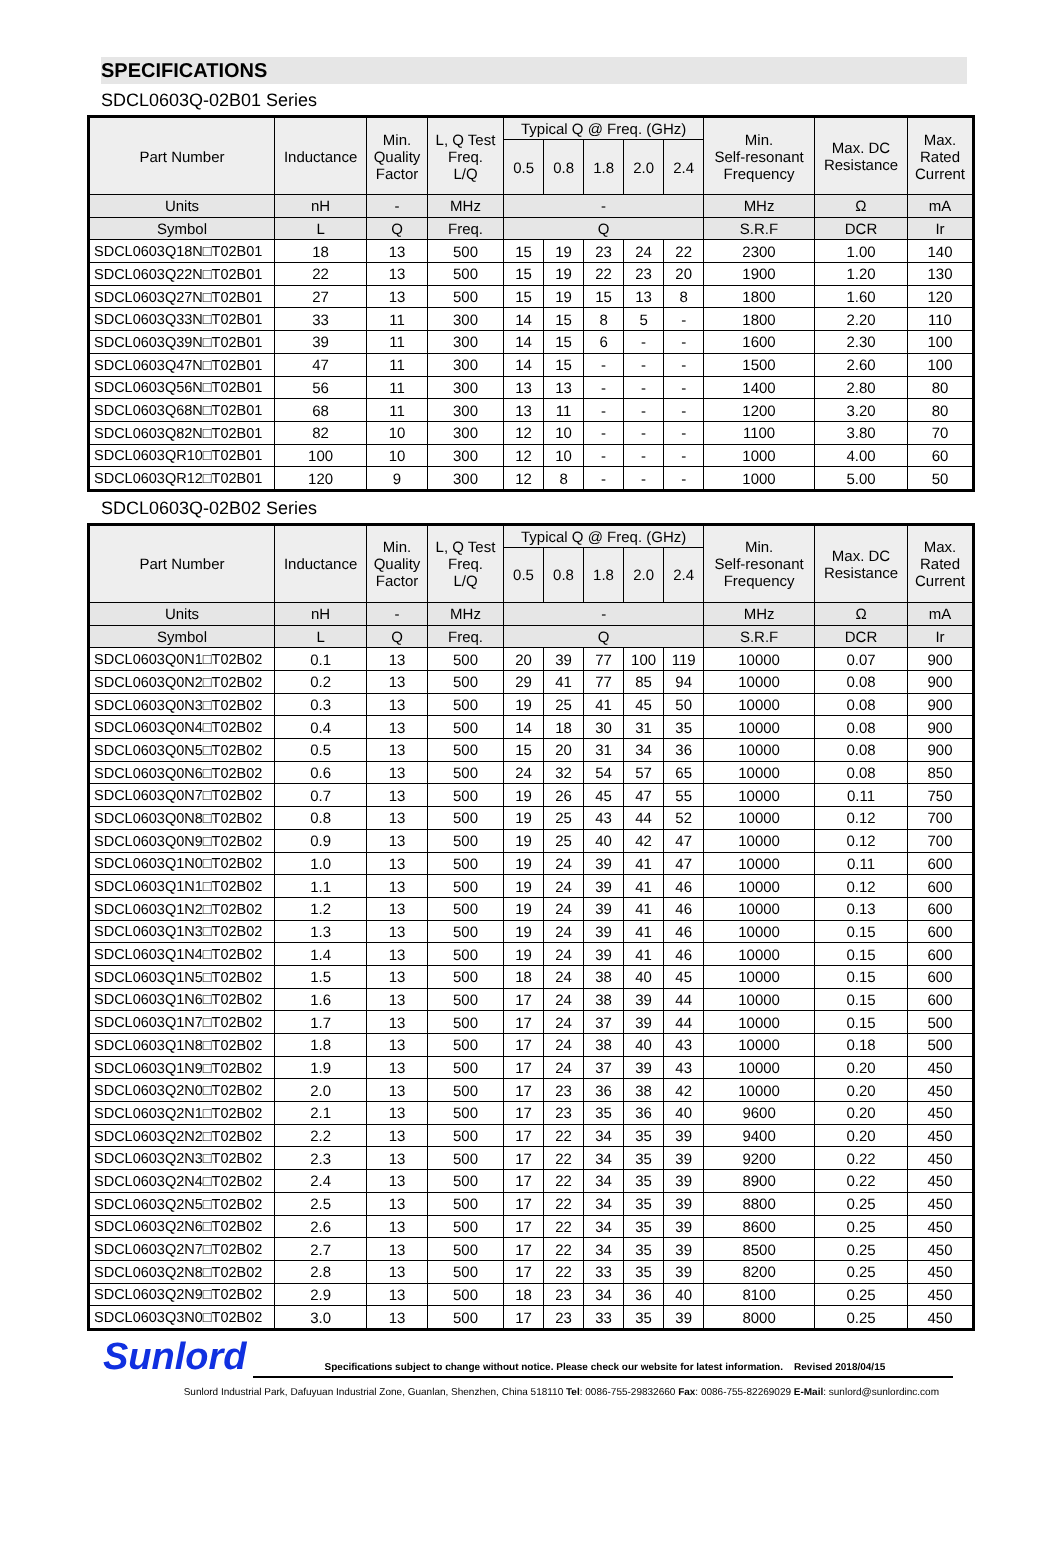SPECIFICATIONS
SDCL0603Q-02B01 Series
| Part Number | Inductance | Min. Quality Factor | L, Q Test Freq. L/Q | Typical Q @ Freq. (GHz) | | | | | Min. Self-resonant Frequency | Max. DC Resistance | Max. Rated Current |
| --- | --- | --- | --- | --- | --- | --- | --- | --- | --- | --- | --- |
| | | | | 0.5 | 0.8 | 1.8 | 2.0 | 2.4 | | | |
| Units | nH | - | MHz | - | | | | | MHz | Ω | mA |
| Symbol | L | Q | Freq. | Q | | | | | S.R.F | DCR | Ir |
| SDCL0603Q18N□T02B01 | 18 | 13 | 500 | 15 | 19 | 23 | 24 | 22 | 2300 | 1.00 | 140 |
| SDCL0603Q22N□T02B01 | 22 | 13 | 500 | 15 | 19 | 22 | 23 | 20 | 1900 | 1.20 | 130 |
| SDCL0603Q27N□T02B01 | 27 | 13 | 500 | 15 | 19 | 15 | 13 | 8 | 1800 | 1.60 | 120 |
| SDCL0603Q33N□T02B01 | 33 | 11 | 300 | 14 | 15 | 8 | 5 | - | 1800 | 2.20 | 110 |
| SDCL0603Q39N□T02B01 | 39 | 11 | 300 | 14 | 15 | 6 | - | - | 1600 | 2.30 | 100 |
| SDCL0603Q47N□T02B01 | 47 | 11 | 300 | 14 | 15 | - | - | - | 1500 | 2.60 | 100 |
| SDCL0603Q56N□T02B01 | 56 | 11 | 300 | 13 | 13 | - | - | - | 1400 | 2.80 | 80 |
| SDCL0603Q68N□T02B01 | 68 | 11 | 300 | 13 | 11 | - | - | - | 1200 | 3.20 | 80 |
| SDCL0603Q82N□T02B01 | 82 | 10 | 300 | 12 | 10 | - | - | - | 1100 | 3.80 | 70 |
| SDCL0603QR10□T02B01 | 100 | 10 | 300 | 12 | 10 | - | - | - | 1000 | 4.00 | 60 |
| SDCL0603QR12□T02B01 | 120 | 9 | 300 | 12 | 8 | - | - | - | 1000 | 5.00 | 50 |
SDCL0603Q-02B02 Series
| Part Number | Inductance | Min. Quality Factor | L, Q Test Freq. L/Q | Typical Q @ Freq. (GHz) | | | | | Min. Self-resonant Frequency | Max. DC Resistance | Max. Rated Current |
| --- | --- | --- | --- | --- | --- | --- | --- | --- | --- | --- | --- |
| | | | | 0.5 | 0.8 | 1.8 | 2.0 | 2.4 | | | |
| Units | nH | - | MHz | - | | | | | MHz | Ω | mA |
| Symbol | L | Q | Freq. | Q | | | | | S.R.F | DCR | Ir |
| SDCL0603Q0N1□T02B02 | 0.1 | 13 | 500 | 20 | 39 | 77 | 100 | 119 | 10000 | 0.07 | 900 |
| SDCL0603Q0N2□T02B02 | 0.2 | 13 | 500 | 29 | 41 | 77 | 85 | 94 | 10000 | 0.08 | 900 |
| SDCL0603Q0N3□T02B02 | 0.3 | 13 | 500 | 19 | 25 | 41 | 45 | 50 | 10000 | 0.08 | 900 |
| SDCL0603Q0N4□T02B02 | 0.4 | 13 | 500 | 14 | 18 | 30 | 31 | 35 | 10000 | 0.08 | 900 |
| SDCL0603Q0N5□T02B02 | 0.5 | 13 | 500 | 15 | 20 | 31 | 34 | 36 | 10000 | 0.08 | 900 |
| SDCL0603Q0N6□T02B02 | 0.6 | 13 | 500 | 24 | 32 | 54 | 57 | 65 | 10000 | 0.08 | 850 |
| SDCL0603Q0N7□T02B02 | 0.7 | 13 | 500 | 19 | 26 | 45 | 47 | 55 | 10000 | 0.11 | 750 |
| SDCL0603Q0N8□T02B02 | 0.8 | 13 | 500 | 19 | 25 | 43 | 44 | 52 | 10000 | 0.12 | 700 |
| SDCL0603Q0N9□T02B02 | 0.9 | 13 | 500 | 19 | 25 | 40 | 42 | 47 | 10000 | 0.12 | 700 |
| SDCL0603Q1N0□T02B02 | 1.0 | 13 | 500 | 19 | 24 | 39 | 41 | 47 | 10000 | 0.11 | 600 |
| SDCL0603Q1N1□T02B02 | 1.1 | 13 | 500 | 19 | 24 | 39 | 41 | 46 | 10000 | 0.12 | 600 |
| SDCL0603Q1N2□T02B02 | 1.2 | 13 | 500 | 19 | 24 | 39 | 41 | 46 | 10000 | 0.13 | 600 |
| SDCL0603Q1N3□T02B02 | 1.3 | 13 | 500 | 19 | 24 | 39 | 41 | 46 | 10000 | 0.15 | 600 |
| SDCL0603Q1N4□T02B02 | 1.4 | 13 | 500 | 19 | 24 | 39 | 41 | 46 | 10000 | 0.15 | 600 |
| SDCL0603Q1N5□T02B02 | 1.5 | 13 | 500 | 18 | 24 | 38 | 40 | 45 | 10000 | 0.15 | 600 |
| SDCL0603Q1N6□T02B02 | 1.6 | 13 | 500 | 17 | 24 | 38 | 39 | 44 | 10000 | 0.15 | 600 |
| SDCL0603Q1N7□T02B02 | 1.7 | 13 | 500 | 17 | 24 | 37 | 39 | 44 | 10000 | 0.15 | 500 |
| SDCL0603Q1N8□T02B02 | 1.8 | 13 | 500 | 17 | 24 | 38 | 40 | 43 | 10000 | 0.18 | 500 |
| SDCL0603Q1N9□T02B02 | 1.9 | 13 | 500 | 17 | 24 | 37 | 39 | 43 | 10000 | 0.20 | 450 |
| SDCL0603Q2N0□T02B02 | 2.0 | 13 | 500 | 17 | 23 | 36 | 38 | 42 | 10000 | 0.20 | 450 |
| SDCL0603Q2N1□T02B02 | 2.1 | 13 | 500 | 17 | 23 | 35 | 36 | 40 | 9600 | 0.20 | 450 |
| SDCL0603Q2N2□T02B02 | 2.2 | 13 | 500 | 17 | 22 | 34 | 35 | 39 | 9400 | 0.20 | 450 |
| SDCL0603Q2N3□T02B02 | 2.3 | 13 | 500 | 17 | 22 | 34 | 35 | 39 | 9200 | 0.22 | 450 |
| SDCL0603Q2N4□T02B02 | 2.4 | 13 | 500 | 17 | 22 | 34 | 35 | 39 | 8900 | 0.22 | 450 |
| SDCL0603Q2N5□T02B02 | 2.5 | 13 | 500 | 17 | 22 | 34 | 35 | 39 | 8800 | 0.25 | 450 |
| SDCL0603Q2N6□T02B02 | 2.6 | 13 | 500 | 17 | 22 | 34 | 35 | 39 | 8600 | 0.25 | 450 |
| SDCL0603Q2N7□T02B02 | 2.7 | 13 | 500 | 17 | 22 | 34 | 35 | 39 | 8500 | 0.25 | 450 |
| SDCL0603Q2N8□T02B02 | 2.8 | 13 | 500 | 17 | 22 | 33 | 35 | 39 | 8200 | 0.25 | 450 |
| SDCL0603Q2N9□T02B02 | 2.9 | 13 | 500 | 18 | 23 | 34 | 36 | 40 | 8100 | 0.25 | 450 |
| SDCL0603Q3N0□T02B02 | 3.0 | 13 | 500 | 17 | 23 | 33 | 35 | 39 | 8000 | 0.25 | 450 |
Sunlord
Specifications subject to change without notice. Please check our website for latest information. Revised 2018/04/15
Sunlord Industrial Park, Dafuyuan Industrial Zone, Guanlan, Shenzhen, China 518110 Tel: 0086-755-29832660 Fax: 0086-755-82269029 E-Mail: sunlord@sunlordinc.com